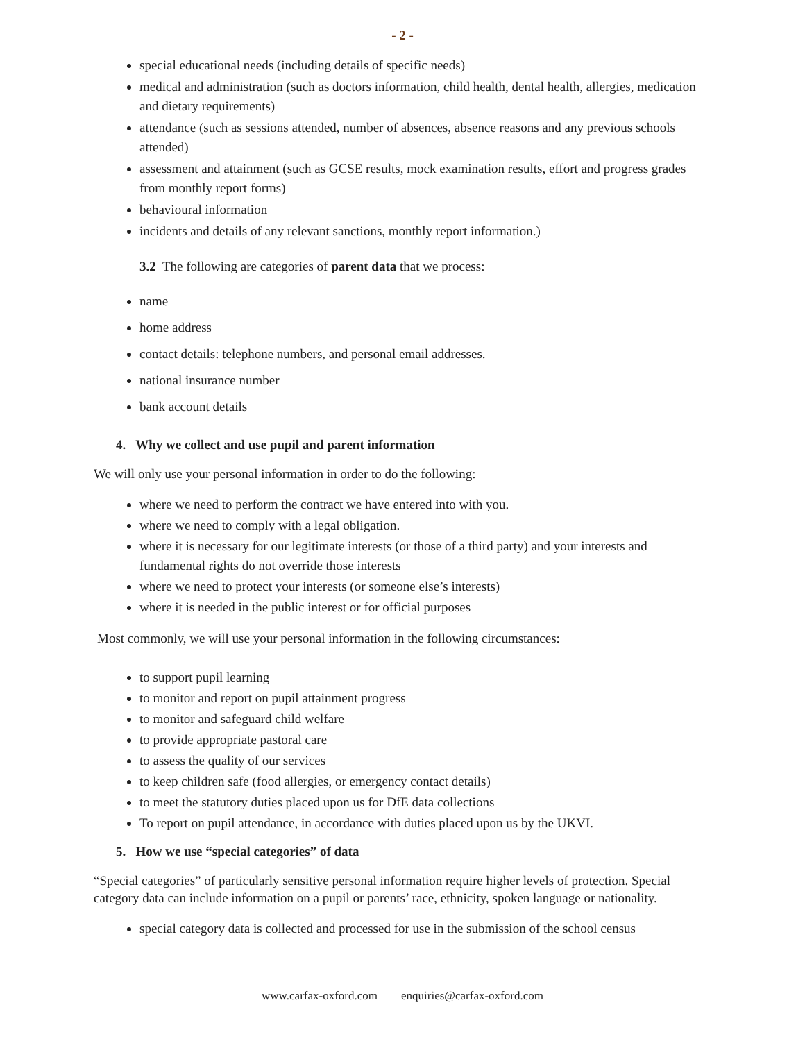- 2 -
special educational needs (including details of specific needs)
medical and administration (such as doctors information, child health, dental health, allergies, medication and dietary requirements)
attendance (such as sessions attended, number of absences, absence reasons and any previous schools attended)
assessment and attainment (such as GCSE results, mock examination results, effort and progress grades from monthly report forms)
behavioural information
incidents and details of any relevant sanctions, monthly report information.)
3.2 The following are categories of parent data that we process:
name
home address
contact details: telephone numbers, and personal email addresses.
national insurance number
bank account details
4. Why we collect and use pupil and parent information
We will only use your personal information in order to do the following:
where we need to perform the contract we have entered into with you.
where we need to comply with a legal obligation.
where it is necessary for our legitimate interests (or those of a third party) and your interests and fundamental rights do not override those interests
where we need to protect your interests (or someone else’s interests)
where it is needed in the public interest or for official purposes
Most commonly, we will use your personal information in the following circumstances:
to support pupil learning
to monitor and report on pupil attainment progress
to monitor and safeguard child welfare
to provide appropriate pastoral care
to assess the quality of our services
to keep children safe (food allergies, or emergency contact details)
to meet the statutory duties placed upon us for DfE data collections
To report on pupil attendance, in accordance with duties placed upon us by the UKVI.
5. How we use “special categories” of data
“Special categories” of particularly sensitive personal information require higher levels of protection. Special category data can include information on a pupil or parents’ race, ethnicity, spoken language or nationality.
special category data is collected and processed for use in the submission of the school census
www.carfax-oxford.com enquiries@carfax-oxford.com